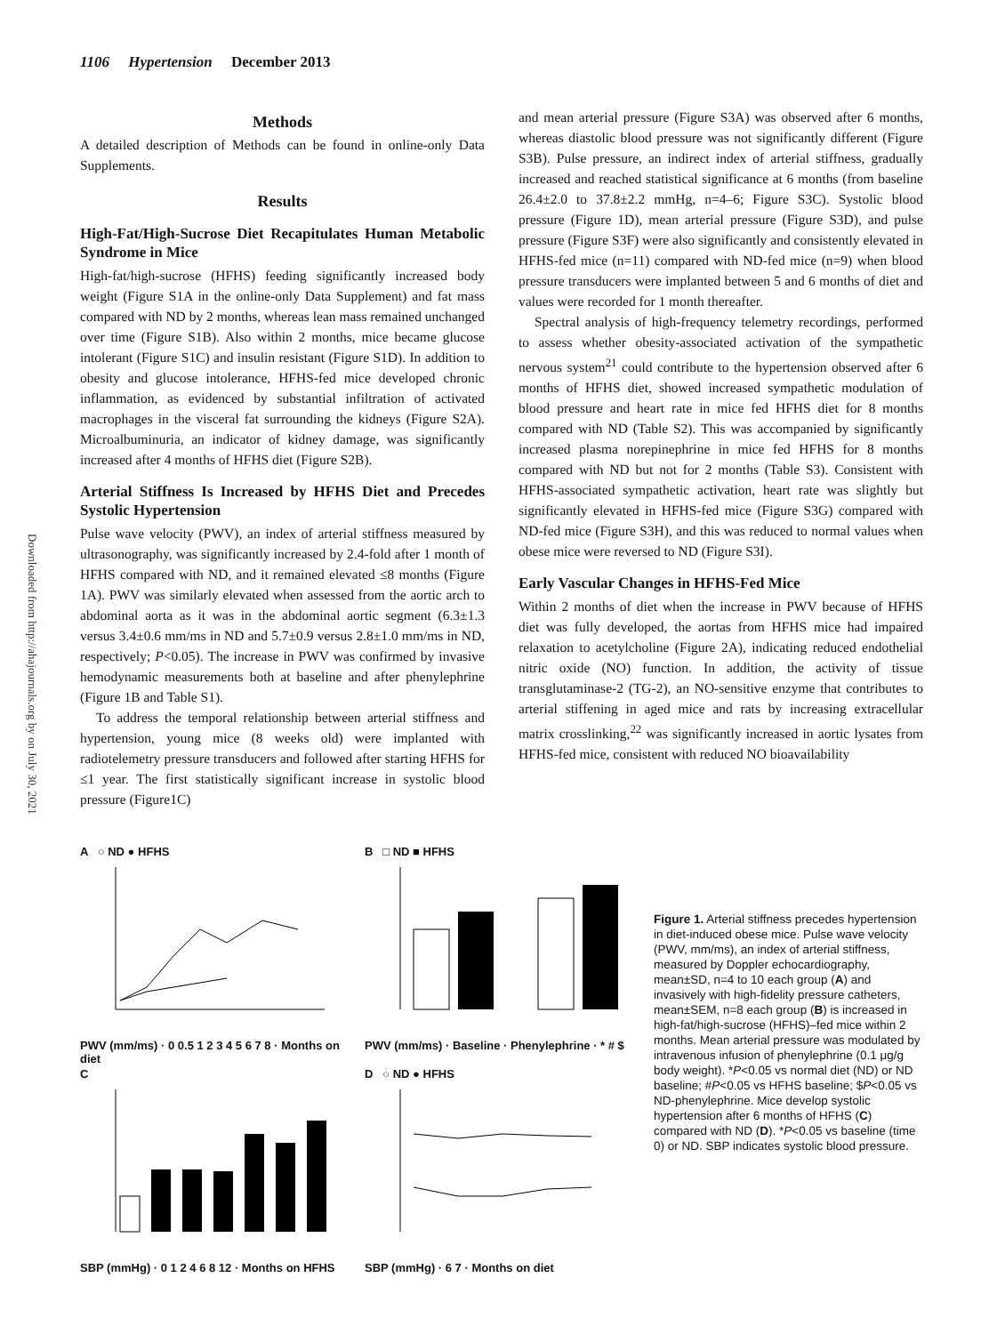1106 Hypertension December 2013
Downloaded from http://ahajournals.org by on July 30, 2021
Methods
A detailed description of Methods can be found in online-only Data Supplements.
Results
High-Fat/High-Sucrose Diet Recapitulates Human Metabolic Syndrome in Mice
High-fat/high-sucrose (HFHS) feeding significantly increased body weight (Figure S1A in the online-only Data Supplement) and fat mass compared with ND by 2 months, whereas lean mass remained unchanged over time (Figure S1B). Also within 2 months, mice became glucose intolerant (Figure S1C) and insulin resistant (Figure S1D). In addition to obesity and glucose intolerance, HFHS-fed mice developed chronic inflammation, as evidenced by substantial infiltration of activated macrophages in the visceral fat surrounding the kidneys (Figure S2A). Microalbuminuria, an indicator of kidney damage, was significantly increased after 4 months of HFHS diet (Figure S2B).
Arterial Stiffness Is Increased by HFHS Diet and Precedes Systolic Hypertension
Pulse wave velocity (PWV), an index of arterial stiffness measured by ultrasonography, was significantly increased by 2.4-fold after 1 month of HFHS compared with ND, and it remained elevated ≤8 months (Figure 1A). PWV was similarly elevated when assessed from the aortic arch to abdominal aorta as it was in the abdominal aortic segment (6.3±1.3 versus 3.4±0.6 mm/ms in ND and 5.7±0.9 versus 2.8±1.0 mm/ms in ND, respectively; P<0.05). The increase in PWV was confirmed by invasive hemodynamic measurements both at baseline and after phenylephrine (Figure 1B and Table S1).
To address the temporal relationship between arterial stiffness and hypertension, young mice (8 weeks old) were implanted with radiotelemetry pressure transducers and followed after starting HFHS for ≤1 year. The first statistically significant increase in systolic blood pressure (Figure1C)
and mean arterial pressure (Figure S3A) was observed after 6 months, whereas diastolic blood pressure was not significantly different (Figure S3B). Pulse pressure, an indirect index of arterial stiffness, gradually increased and reached statistical significance at 6 months (from baseline 26.4±2.0 to 37.8±2.2 mmHg, n=4–6; Figure S3C). Systolic blood pressure (Figure 1D), mean arterial pressure (Figure S3D), and pulse pressure (Figure S3F) were also significantly and consistently elevated in HFHS-fed mice (n=11) compared with ND-fed mice (n=9) when blood pressure transducers were implanted between 5 and 6 months of diet and values were recorded for 1 month thereafter.
Spectral analysis of high-frequency telemetry recordings, performed to assess whether obesity-associated activation of the sympathetic nervous system<sup>21</sup> could contribute to the hypertension observed after 6 months of HFHS diet, showed increased sympathetic modulation of blood pressure and heart rate in mice fed HFHS diet for 8 months compared with ND (Table S2). This was accompanied by significantly increased plasma norepinephrine in mice fed HFHS for 8 months compared with ND but not for 2 months (Table S3). Consistent with HFHS-associated sympathetic activation, heart rate was slightly but significantly elevated in HFHS-fed mice (Figure S3G) compared with ND-fed mice (Figure S3H), and this was reduced to normal values when obese mice were reversed to ND (Figure S3I).
Early Vascular Changes in HFHS-Fed Mice
Within 2 months of diet when the increase in PWV because of HFHS diet was fully developed, the aortas from HFHS mice had impaired relaxation to acetylcholine (Figure 2A), indicating reduced endothelial nitric oxide (NO) function. In addition, the activity of tissue transglutaminase-2 (TG-2), an NO-sensitive enzyme that contributes to arterial stiffening in aged mice and rats by increasing extracellular matrix crosslinking,<sup>22</sup> was significantly increased in aortic lysates from HFHS-fed mice, consistent with reduced NO bioavailability
A ○ ND ● HFHS
PWV (mm/ms) · 0 0.5 1 2 3 4 5 6 7 8 · Months on diet
B □ ND ■ HFHS
PWV (mm/ms) · Baseline · Phenylephrine · * # $
C
SBP (mmHg) · 0 1 2 4 6 8 12 · Months on HFHS
D ○ ND ● HFHS
SBP (mmHg) · 6 7 · Months on diet
Figure 1. Arterial stiffness precedes hypertension in diet-induced obese mice. Pulse wave velocity (PWV, mm/ms), an index of arterial stiffness, measured by Doppler echocardiography, mean±SD, n=4 to 10 each group (A) and invasively with high-fidelity pressure catheters, mean±SEM, n=8 each group (B) is increased in high-fat/high-sucrose (HFHS)–fed mice within 2 months. Mean arterial pressure was modulated by intravenous infusion of phenylephrine (0.1 μg/g body weight). *P<0.05 vs normal diet (ND) or ND baseline; #P<0.05 vs HFHS baseline; $P<0.05 vs ND-phenylephrine. Mice develop systolic hypertension after 6 months of HFHS (C) compared with ND (D). *P<0.05 vs baseline (time 0) or ND. SBP indicates systolic blood pressure.